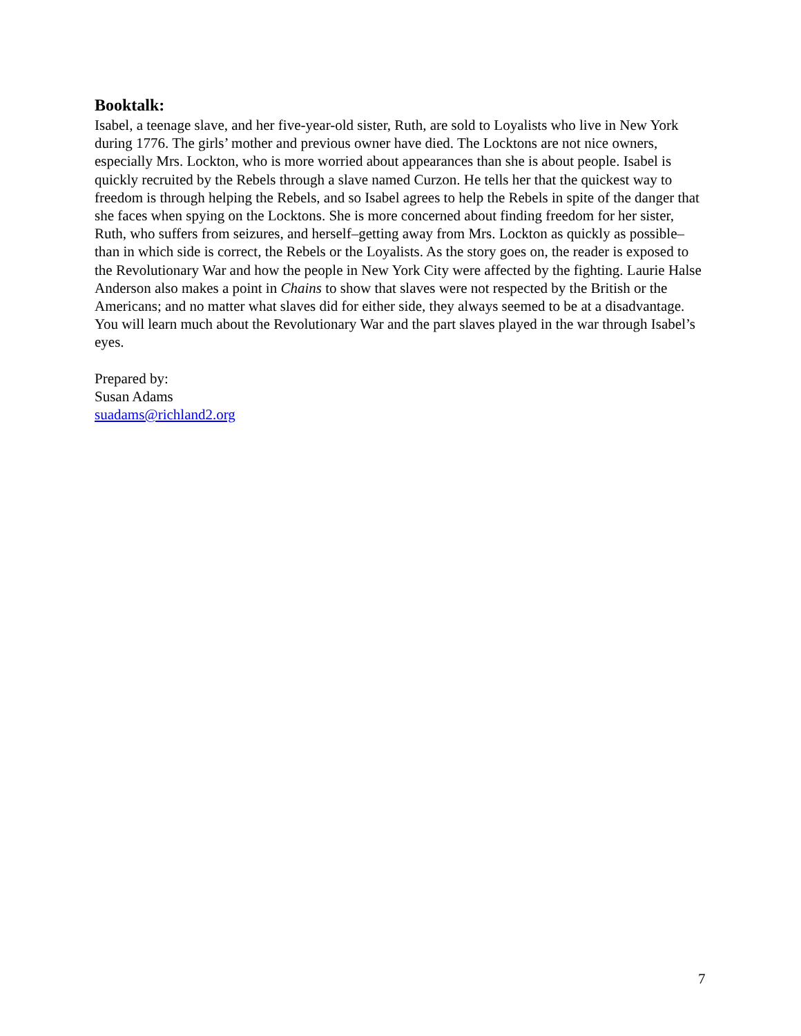Booktalk:
Isabel, a teenage slave, and her five-year-old sister, Ruth, are sold to Loyalists who live in New York during 1776. The girls’ mother and previous owner have died. The Locktons are not nice owners, especially Mrs. Lockton, who is more worried about appearances than she is about people. Isabel is quickly recruited by the Rebels through a slave named Curzon. He tells her that the quickest way to freedom is through helping the Rebels, and so Isabel agrees to help the Rebels in spite of the danger that she faces when spying on the Locktons. She is more concerned about finding freedom for her sister, Ruth, who suffers from seizures, and herself–getting away from Mrs. Lockton as quickly as possible–than in which side is correct, the Rebels or the Loyalists. As the story goes on, the reader is exposed to the Revolutionary War and how the people in New York City were affected by the fighting. Laurie Halse Anderson also makes a point in Chains to show that slaves were not respected by the British or the Americans; and no matter what slaves did for either side, they always seemed to be at a disadvantage. You will learn much about the Revolutionary War and the part slaves played in the war through Isabel’s eyes.
Prepared by:
Susan Adams
suadams@richland2.org
7